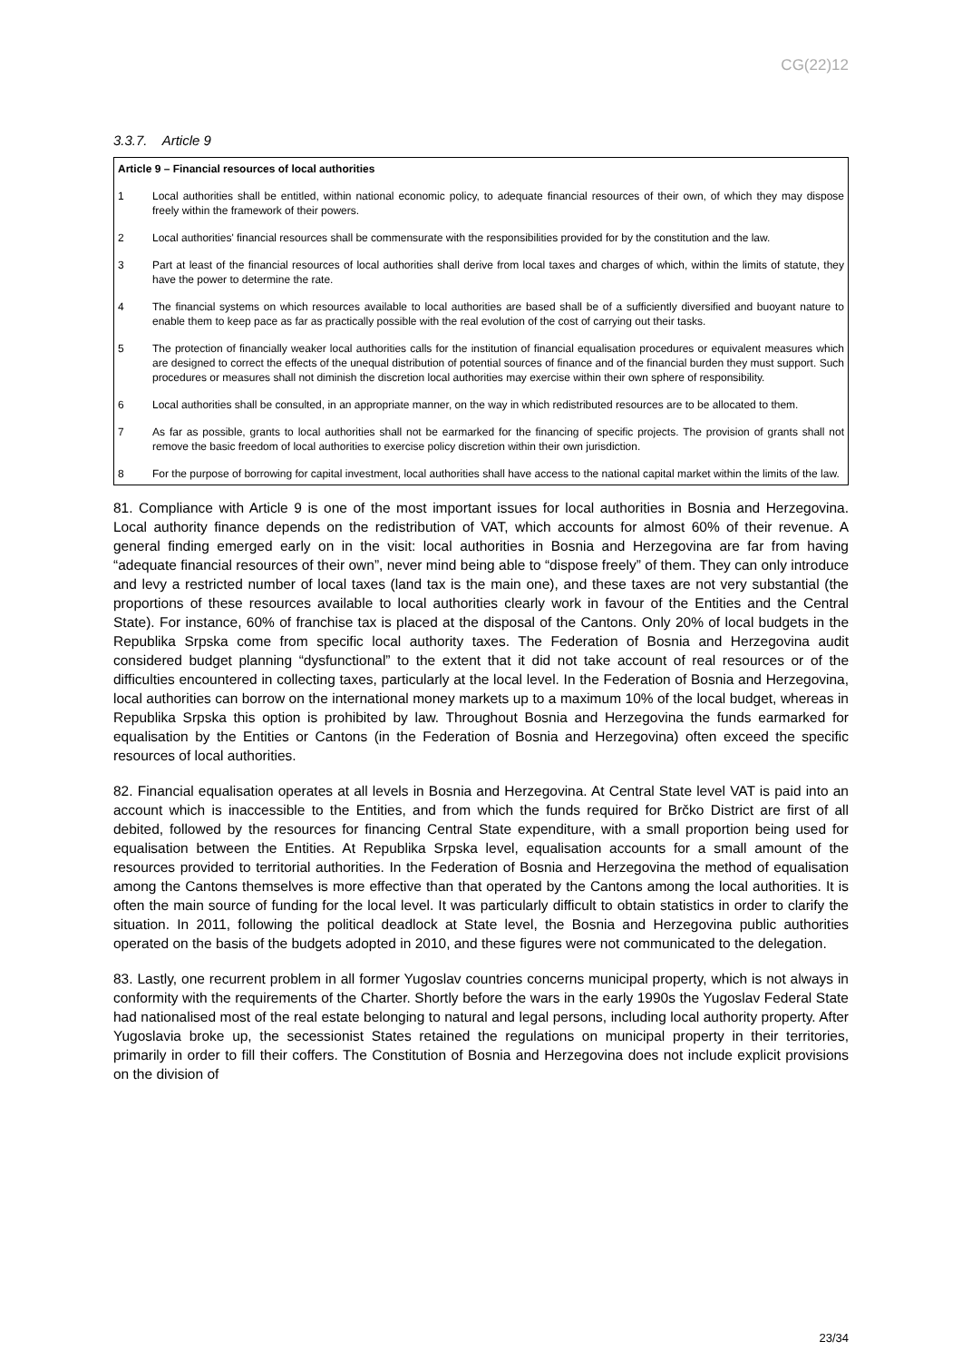CG(22)12
3.3.7. Article 9
Article 9 – Financial resources of local authorities
1 Local authorities shall be entitled, within national economic policy, to adequate financial resources of their own, of which they may dispose freely within the framework of their powers.
2 Local authorities' financial resources shall be commensurate with the responsibilities provided for by the constitution and the law.
3 Part at least of the financial resources of local authorities shall derive from local taxes and charges of which, within the limits of statute, they have the power to determine the rate.
4 The financial systems on which resources available to local authorities are based shall be of a sufficiently diversified and buoyant nature to enable them to keep pace as far as practically possible with the real evolution of the cost of carrying out their tasks.
5 The protection of financially weaker local authorities calls for the institution of financial equalisation procedures or equivalent measures which are designed to correct the effects of the unequal distribution of potential sources of finance and of the financial burden they must support. Such procedures or measures shall not diminish the discretion local authorities may exercise within their own sphere of responsibility.
6 Local authorities shall be consulted, in an appropriate manner, on the way in which redistributed resources are to be allocated to them.
7 As far as possible, grants to local authorities shall not be earmarked for the financing of specific projects. The provision of grants shall not remove the basic freedom of local authorities to exercise policy discretion within their own jurisdiction.
8 For the purpose of borrowing for capital investment, local authorities shall have access to the national capital market within the limits of the law.
81. Compliance with Article 9 is one of the most important issues for local authorities in Bosnia and Herzegovina. Local authority finance depends on the redistribution of VAT, which accounts for almost 60% of their revenue. A general finding emerged early on in the visit: local authorities in Bosnia and Herzegovina are far from having “adequate financial resources of their own”, never mind being able to “dispose freely” of them. They can only introduce and levy a restricted number of local taxes (land tax is the main one), and these taxes are not very substantial (the proportions of these resources available to local authorities clearly work in favour of the Entities and the Central State). For instance, 60% of franchise tax is placed at the disposal of the Cantons. Only 20% of local budgets in the Republika Srpska come from specific local authority taxes. The Federation of Bosnia and Herzegovina audit considered budget planning “dysfunctional” to the extent that it did not take account of real resources or of the difficulties encountered in collecting taxes, particularly at the local level. In the Federation of Bosnia and Herzegovina, local authorities can borrow on the international money markets up to a maximum 10% of the local budget, whereas in Republika Srpska this option is prohibited by law. Throughout Bosnia and Herzegovina the funds earmarked for equalisation by the Entities or Cantons (in the Federation of Bosnia and Herzegovina) often exceed the specific resources of local authorities.
82. Financial equalisation operates at all levels in Bosnia and Herzegovina. At Central State level VAT is paid into an account which is inaccessible to the Entities, and from which the funds required for Brčko District are first of all debited, followed by the resources for financing Central State expenditure, with a small proportion being used for equalisation between the Entities. At Republika Srpska level, equalisation accounts for a small amount of the resources provided to territorial authorities. In the Federation of Bosnia and Herzegovina the method of equalisation among the Cantons themselves is more effective than that operated by the Cantons among the local authorities. It is often the main source of funding for the local level. It was particularly difficult to obtain statistics in order to clarify the situation. In 2011, following the political deadlock at State level, the Bosnia and Herzegovina public authorities operated on the basis of the budgets adopted in 2010, and these figures were not communicated to the delegation.
83. Lastly, one recurrent problem in all former Yugoslav countries concerns municipal property, which is not always in conformity with the requirements of the Charter. Shortly before the wars in the early 1990s the Yugoslav Federal State had nationalised most of the real estate belonging to natural and legal persons, including local authority property. After Yugoslavia broke up, the secessionist States retained the regulations on municipal property in their territories, primarily in order to fill their coffers. The Constitution of Bosnia and Herzegovina does not include explicit provisions on the division of
23/34